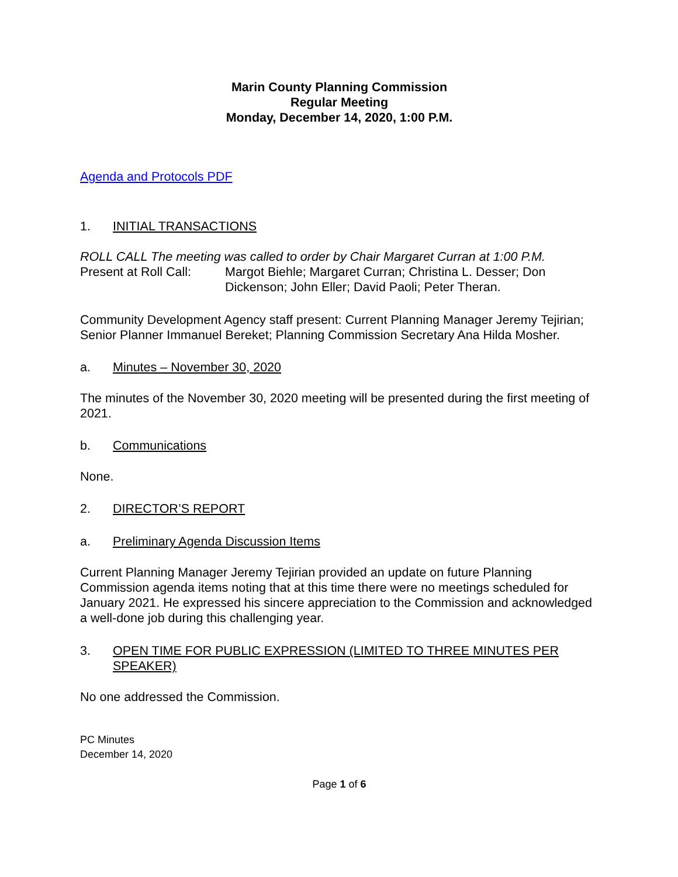Marin County Planning Commission
Regular Meeting
Monday, December 14, 2020, 1:00 P.M.
Agenda and Protocols PDF
1. INITIAL TRANSACTIONS
ROLL CALL The meeting was called to order by Chair Margaret Curran at 1:00 P.M.
Present at Roll Call: Margot Biehle; Margaret Curran; Christina L. Desser; Don Dickenson; John Eller; David Paoli; Peter Theran.
Community Development Agency staff present: Current Planning Manager Jeremy Tejirian; Senior Planner Immanuel Bereket; Planning Commission Secretary Ana Hilda Mosher.
a. Minutes – November 30, 2020
The minutes of the November 30, 2020 meeting will be presented during the first meeting of 2021.
b. Communications
None.
2. DIRECTOR’S REPORT
a. Preliminary Agenda Discussion Items
Current Planning Manager Jeremy Tejirian provided an update on future Planning Commission agenda items noting that at this time there were no meetings scheduled for January 2021. He expressed his sincere appreciation to the Commission and acknowledged a well-done job during this challenging year.
3. OPEN TIME FOR PUBLIC EXPRESSION (LIMITED TO THREE MINUTES PER SPEAKER)
No one addressed the Commission.
PC Minutes
December 14, 2020
Page 1 of 6